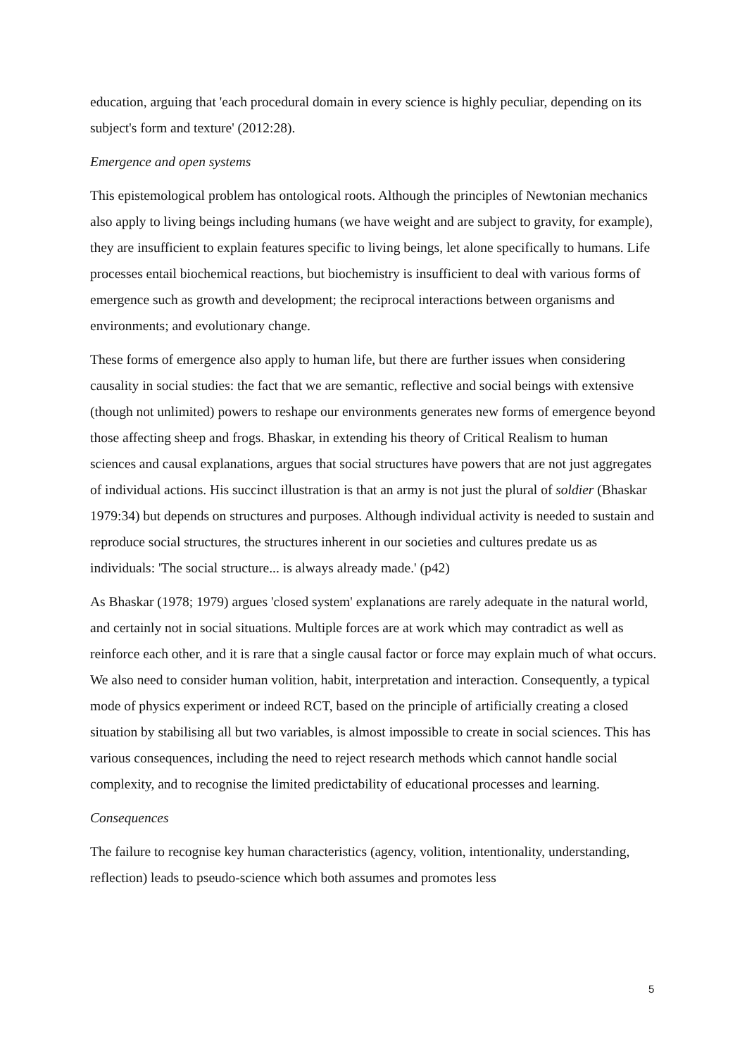education, arguing that 'each procedural domain in every science is highly peculiar, depending on its subject's form and texture' (2012:28).
Emergence and open systems
This epistemological problem has ontological roots. Although the principles of Newtonian mechanics also apply to living beings including humans (we have weight and are subject to gravity, for example), they are insufficient to explain features specific to living beings, let alone specifically to humans. Life processes entail biochemical reactions, but biochemistry is insufficient to deal with various forms of emergence such as growth and development; the reciprocal interactions between organisms and environments; and evolutionary change.
These forms of emergence also apply to human life, but there are further issues when considering causality in social studies: the fact that we are semantic, reflective and social beings with extensive (though not unlimited) powers to reshape our environments generates new forms of emergence beyond those affecting sheep and frogs. Bhaskar, in extending his theory of Critical Realism to human sciences and causal explanations, argues that social structures have powers that are not just aggregates of individual actions. His succinct illustration is that an army is not just the plural of soldier (Bhaskar 1979:34) but depends on structures and purposes. Although individual activity is needed to sustain and reproduce social structures, the structures inherent in our societies and cultures predate us as individuals: 'The social structure... is always already made.' (p42)
As Bhaskar (1978; 1979) argues 'closed system' explanations are rarely adequate in the natural world, and certainly not in social situations. Multiple forces are at work which may contradict as well as reinforce each other, and it is rare that a single causal factor or force may explain much of what occurs. We also need to consider human volition, habit, interpretation and interaction. Consequently, a typical mode of physics experiment or indeed RCT, based on the principle of artificially creating a closed situation by stabilising all but two variables, is almost impossible to create in social sciences. This has various consequences, including the need to reject research methods which cannot handle social complexity, and to recognise the limited predictability of educational processes and learning.
Consequences
The failure to recognise key human characteristics (agency, volition, intentionality, understanding, reflection) leads to pseudo-science which both assumes and promotes less
5